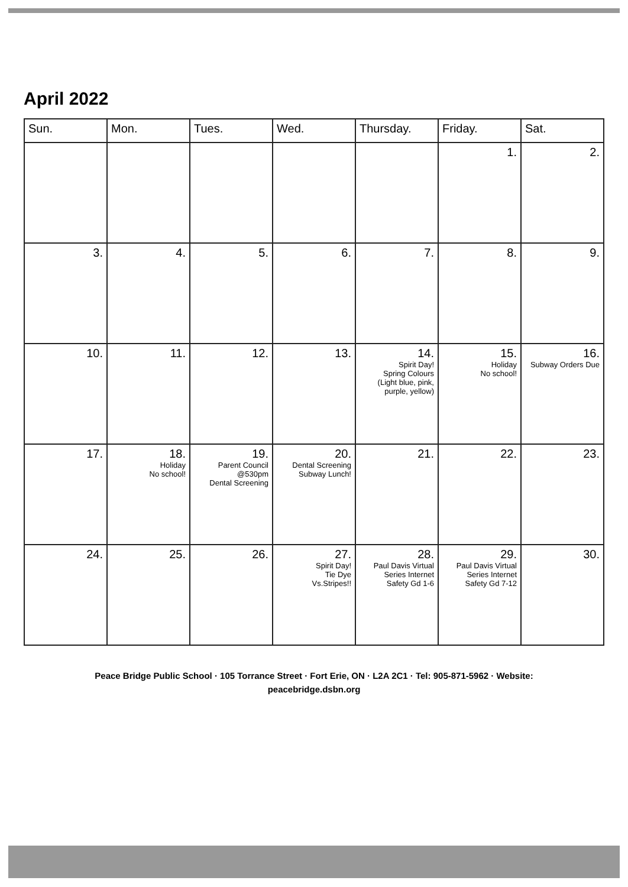April 2022
| Sun. | Mon. | Tues. | Wed. | Thursday. | Friday. | Sat. |
| --- | --- | --- | --- | --- | --- | --- |
| | | | | | 1. | 2. |
| 3. | 4. | 5. | 6. | 7. | 8. | 9. |
| 10. | 11. | 12. | 13. | 14. Spirit Day! Spring Colours (Light blue, pink, purple, yellow) | 15. Holiday No school! | 16. Subway Orders Due |
| 17. | 18. Holiday No school! | 19. Parent Council @530pm Dental Screening | 20. Dental Screening Subway Lunch! | 21. | 22. | 23. |
| 24. | 25. | 26. | 27. Spirit Day! Tie Dye Vs.Stripes!! | 28. Paul Davis Virtual Series Internet Safety Gd 1-6 | 29. Paul Davis Virtual Series Internet Safety Gd 7-12 | 30. |
Peace Bridge Public School · 105 Torrance Street · Fort Erie, ON · L2A 2C1 · Tel: 905-871-5962 · Website:
peacebridge.dsbn.org